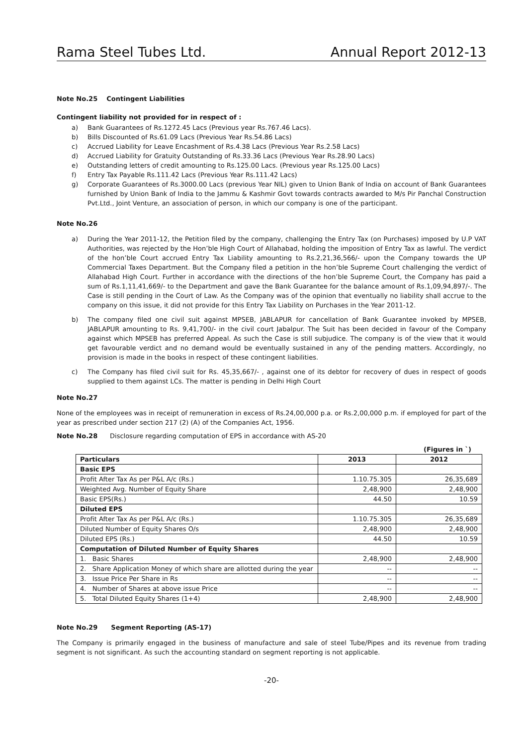Rama Steel Tubes Ltd. Annual Report 2012-13
Note No.25 Contingent Liabilities
Contingent liability not provided for in respect of :
a) Bank Guarantees of Rs.1272.45 Lacs (Previous year Rs.767.46 Lacs).
b) Bills Discounted of Rs.61.09 Lacs (Previous Year Rs.54.86 Lacs)
c) Accrued Liability for Leave Encashment of Rs.4.38 Lacs (Previous Year Rs.2.58 Lacs)
d) Accrued Liability for Gratuity Outstanding of Rs.33.36 Lacs (Previous Year Rs.28.90 Lacs)
e) Outstanding letters of credit amounting to Rs.125.00 Lacs. (Previous year Rs.125.00 Lacs)
f) Entry Tax Payable Rs.111.42 Lacs (Previous Year Rs.111.42 Lacs)
g) Corporate Guarantees of Rs.3000.00 Lacs (previous Year NIL) given to Union Bank of India on account of Bank Guarantees furnished by Union Bank of India to the Jammu & Kashmir Govt towards contracts awarded to M/s Pir Panchal Construction Pvt.Ltd., Joint Venture, an association of person, in which our company is one of the participant.
Note No.26
a) During the Year 2011-12, the Petition filed by the company, challenging the Entry Tax (on Purchases) imposed by U.P VAT Authorities, was rejected by the Hon’ble High Court of Allahabad, holding the imposition of Entry Tax as lawful. The verdict of the hon’ble Court accrued Entry Tax Liability amounting to Rs.2,21,36,566/- upon the Company towards the UP Commercial Taxes Department. But the Company filed a petition in the hon’ble Supreme Court challenging the verdict of Allahabad High Court. Further in accordance with the directions of the hon’ble Supreme Court, the Company has paid a sum of Rs.1,11,41,669/- to the Department and gave the Bank Guarantee for the balance amount of Rs.1,09,94,897/-. The Case is still pending in the Court of Law. As the Company was of the opinion that eventually no liability shall accrue to the company on this issue, it did not provide for this Entry Tax Liability on Purchases in the Year 2011-12.
b) The company filed one civil suit against MPSEB, JABLAPUR for cancellation of Bank Guarantee invoked by MPSEB, JABLAPUR amounting to Rs. 9,41,700/- in the civil court Jabalpur. The Suit has been decided in favour of the Company against which MPSEB has preferred Appeal. As such the Case is still subjudice. The company is of the view that it would get favourable verdict and no demand would be eventually sustained in any of the pending matters. Accordingly, no provision is made in the books in respect of these contingent liabilities.
c) The Company has filed civil suit for Rs. 45,35,667/- , against one of its debtor for recovery of dues in respect of goods supplied to them against LCs. The matter is pending in Delhi High Court
Note No.27
None of the employees was in receipt of remuneration in excess of Rs.24,00,000 p.a. or Rs.2,00,000 p.m. if employed for part of the year as prescribed under section 217 (2) (A) of the Companies Act, 1956.
Note No.28 Disclosure regarding computation of EPS in accordance with AS-20
(Figures in `)
| Particulars | 2013 | 2012 |
| --- | --- | --- |
| Basic EPS | | |
| Profit After Tax As per P&L A/c (Rs.) | 1.10.75.305 | 26,35,689 |
| Weighted Avg. Number of Equity Share | 2,48,900 | 2,48,900 |
| Basic EPS(Rs.) | 44.50 | 10.59 |
| Diluted EPS | | |
| Profit After Tax As per P&L A/c (Rs.) | 1.10.75.305 | 26,35,689 |
| Diluted Number of Equity Shares O/s | 2,48,900 | 2,48,900 |
| Diluted EPS (Rs.) | 44.50 | 10.59 |
| Computation of Diluted Number of Equity Shares | | |
| 1. Basic Shares | 2,48,900 | 2,48,900 |
| 2. Share Application Money of which share are allotted during the year | -- | -- |
| 3. Issue Price Per Share in Rs | -- | -- |
| 4. Number of Shares at above issue Price | -- | -- |
| 5. Total Diluted Equity Shares (1+4) | 2,48,900 | 2,48,900 |
Note No.29 Segment Reporting (AS-17)
The Company is primarily engaged in the business of manufacture and sale of steel Tube/Pipes and its revenue from trading segment is not significant. As such the accounting standard on segment reporting is not applicable.
-20-